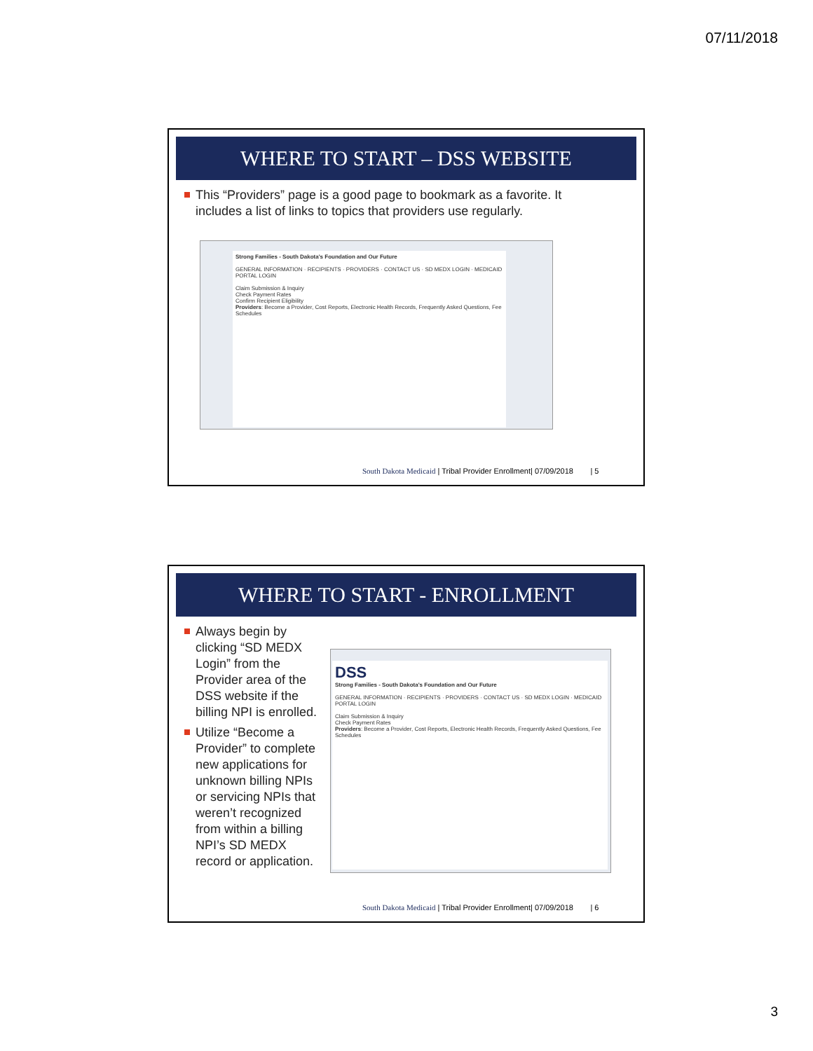07/11/2018
WHERE TO START – DSS WEBSITE
This “Providers” page is a good page to bookmark as a favorite. It includes a list of links to topics that providers use regularly.
Strong Families - South Dakota's Foundation and Our Future
GENERAL INFORMATION · RECIPIENTS · PROVIDERS · CONTACT US · SD MEDX LOGIN · MEDICAID PORTAL LOGIN
Claim Submission & Inquiry
Check Payment Rates
Confirm Recipient Eligibility
Providers: Become a Provider, Cost Reports, Electronic Health Records, Frequently Asked Questions, Fee Schedules
South Dakota Medicaid | Tribal Provider Enrollment| 07/09/2018 | 5
WHERE TO START - ENROLLMENT
Always begin by clicking “SD MEDX Login” from the Provider area of the DSS website if the billing NPI is enrolled.
Utilize “Become a Provider” to complete new applications for unknown billing NPIs or servicing NPIs that weren’t recognized from within a billing NPI’s SD MEDX record or application.
DSS
Strong Families - South Dakota's Foundation and Our Future
GENERAL INFORMATION · RECIPIENTS · PROVIDERS · CONTACT US · SD MEDX LOGIN · MEDICAID PORTAL LOGIN
Claim Submission & Inquiry
Check Payment Rates
Providers: Become a Provider, Cost Reports, Electronic Health Records, Frequently Asked Questions, Fee Schedules
South Dakota Medicaid | Tribal Provider Enrollment| 07/09/2018 | 6
3